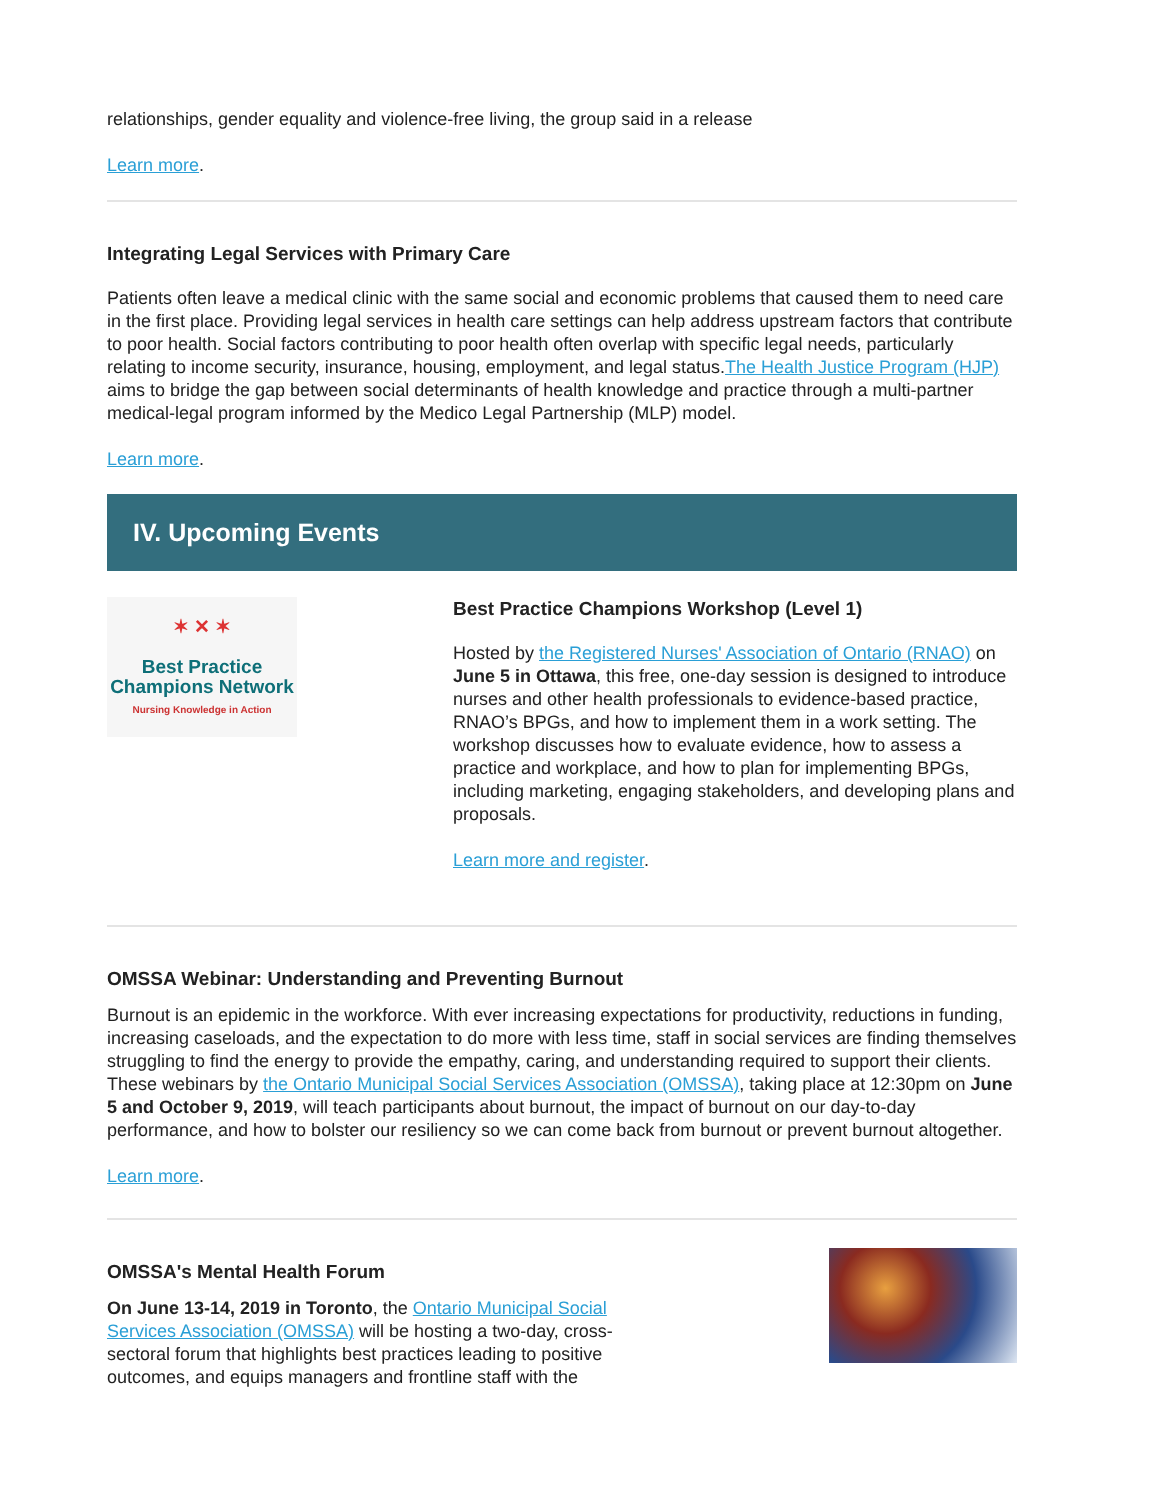relationships, gender equality and violence-free living, the group said in a release
Learn more.
Integrating Legal Services with Primary Care
Patients often leave a medical clinic with the same social and economic problems that caused them to need care in the first place. Providing legal services in health care settings can help address upstream factors that contribute to poor health. Social factors contributing to poor health often overlap with specific legal needs, particularly relating to income security, insurance, housing, employment, and legal status.The Health Justice Program (HJP) aims to bridge the gap between social determinants of health knowledge and practice through a multi-partner medical-legal program informed by the Medico Legal Partnership (MLP) model.
Learn more.
IV. Upcoming Events
✶ ✕ ✶
Best Practice
Champions Network
Nursing Knowledge in Action
Best Practice Champions Workshop (Level 1)
Hosted by the Registered Nurses' Association of Ontario (RNAO) on June 5 in Ottawa, this free, one-day session is designed to introduce nurses and other health professionals to evidence-based practice, RNAO’s BPGs, and how to implement them in a work setting. The workshop discusses how to evaluate evidence, how to assess a practice and workplace, and how to plan for implementing BPGs, including marketing, engaging stakeholders, and developing plans and proposals.
Learn more and register.
OMSSA Webinar: Understanding and Preventing Burnout
Burnout is an epidemic in the workforce. With ever increasing expectations for productivity, reductions in funding, increasing caseloads, and the expectation to do more with less time, staff in social services are finding themselves struggling to find the energy to provide the empathy, caring, and understanding required to support their clients. These webinars by the Ontario Municipal Social Services Association (OMSSA), taking place at 12:30pm on June 5 and October 9, 2019, will teach participants about burnout, the impact of burnout on our day-to-day performance, and how to bolster our resiliency so we can come back from burnout or prevent burnout altogether.
Learn more.
OMSSA's Mental Health Forum
On June 13-14, 2019 in Toronto, the Ontario Municipal Social Services Association (OMSSA) will be hosting a two-day, cross-sectoral forum that highlights best practices leading to positive outcomes, and equips managers and frontline staff with the